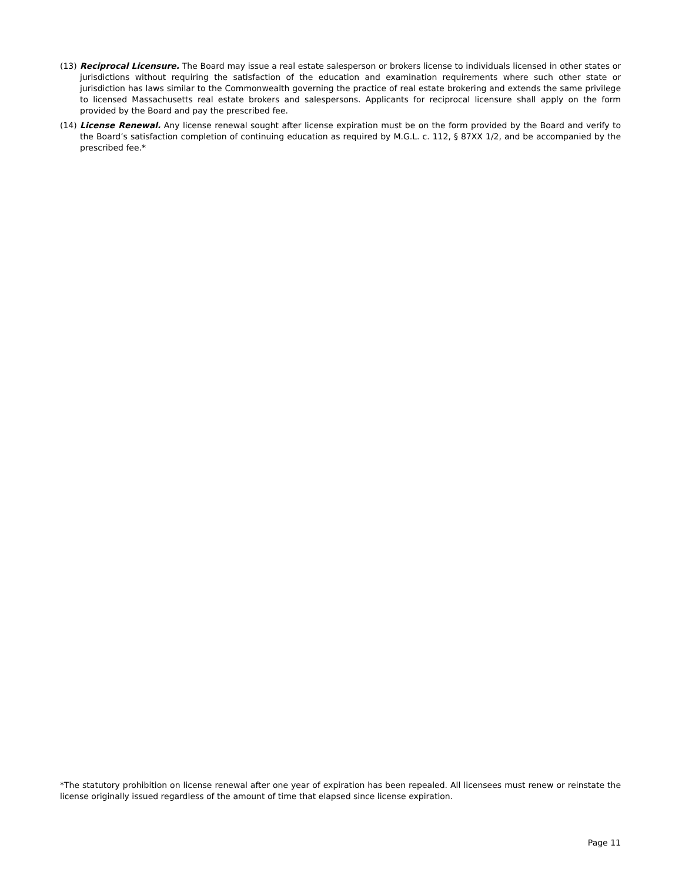(13) Reciprocal Licensure. The Board may issue a real estate salesperson or brokers license to individuals licensed in other states or jurisdictions without requiring the satisfaction of the education and examination requirements where such other state or jurisdiction has laws similar to the Commonwealth governing the practice of real estate brokering and extends the same privilege to licensed Massachusetts real estate brokers and salespersons. Applicants for reciprocal licensure shall apply on the form provided by the Board and pay the prescribed fee.
(14) License Renewal. Any license renewal sought after license expiration must be on the form provided by the Board and verify to the Board’s satisfaction completion of continuing education as required by M.G.L. c. 112, § 87XX 1/2, and be accompanied by the prescribed fee.*
*The statutory prohibition on license renewal after one year of expiration has been repealed. All licensees must renew or reinstate the license originally issued regardless of the amount of time that elapsed since license expiration.
Page 11